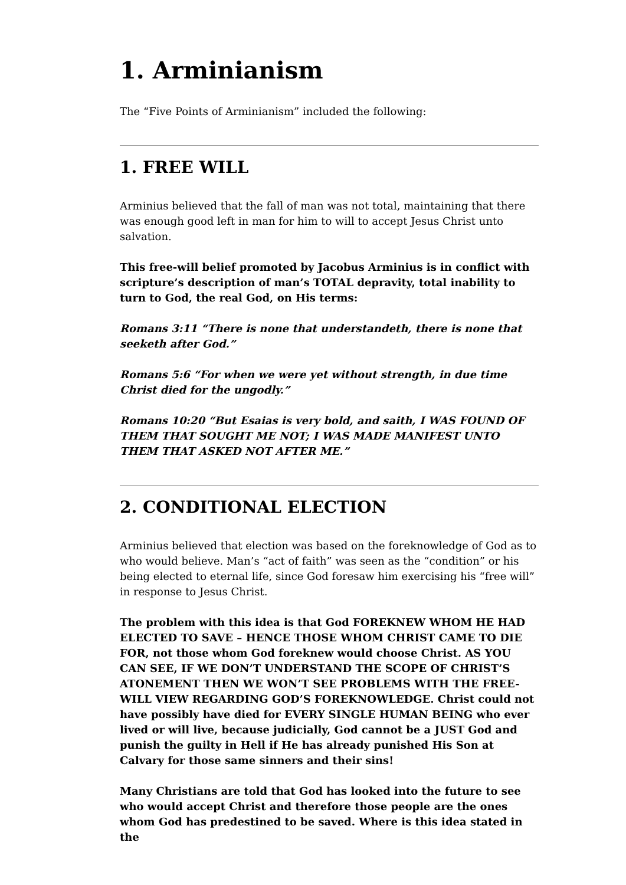1. Arminianism
The “Five Points of Arminianism” included the following:
1. FREE WILL
Arminius believed that the fall of man was not total, maintaining that there was enough good left in man for him to will to accept Jesus Christ unto salvation.
This free-will belief promoted by Jacobus Arminius is in conflict with scripture’s description of man’s TOTAL depravity, total inability to turn to God, the real God, on His terms:
Romans 3:11 “There is none that understandeth, there is none that seeketh after God.”
Romans 5:6 “For when we were yet without strength, in due time Christ died for the ungodly.”
Romans 10:20 “But Esaias is very bold, and saith, I WAS FOUND OF THEM THAT SOUGHT ME NOT; I WAS MADE MANIFEST UNTO THEM THAT ASKED NOT AFTER ME.”
2. CONDITIONAL ELECTION
Arminius believed that election was based on the foreknowledge of God as to who would believe. Man’s “act of faith” was seen as the “condition” or his being elected to eternal life, since God foresaw him exercising his “free will” in response to Jesus Christ.
The problem with this idea is that God FOREKNEW WHOM HE HAD ELECTED TO SAVE – HENCE THOSE WHOM CHRIST CAME TO DIE FOR, not those whom God foreknew would choose Christ. AS YOU CAN SEE, IF WE DON’T UNDERSTAND THE SCOPE OF CHRIST’S ATONEMENT THEN WE WON’T SEE PROBLEMS WITH THE FREE-WILL VIEW REGARDING GOD’S FOREKNOWLEDGE. Christ could not have possibly have died for EVERY SINGLE HUMAN BEING who ever lived or will live, because judicially, God cannot be a JUST God and punish the guilty in Hell if He has already punished His Son at Calvary for those same sinners and their sins!
Many Christians are told that God has looked into the future to see who would accept Christ and therefore those people are the ones whom God has predestined to be saved. Where is this idea stated in the